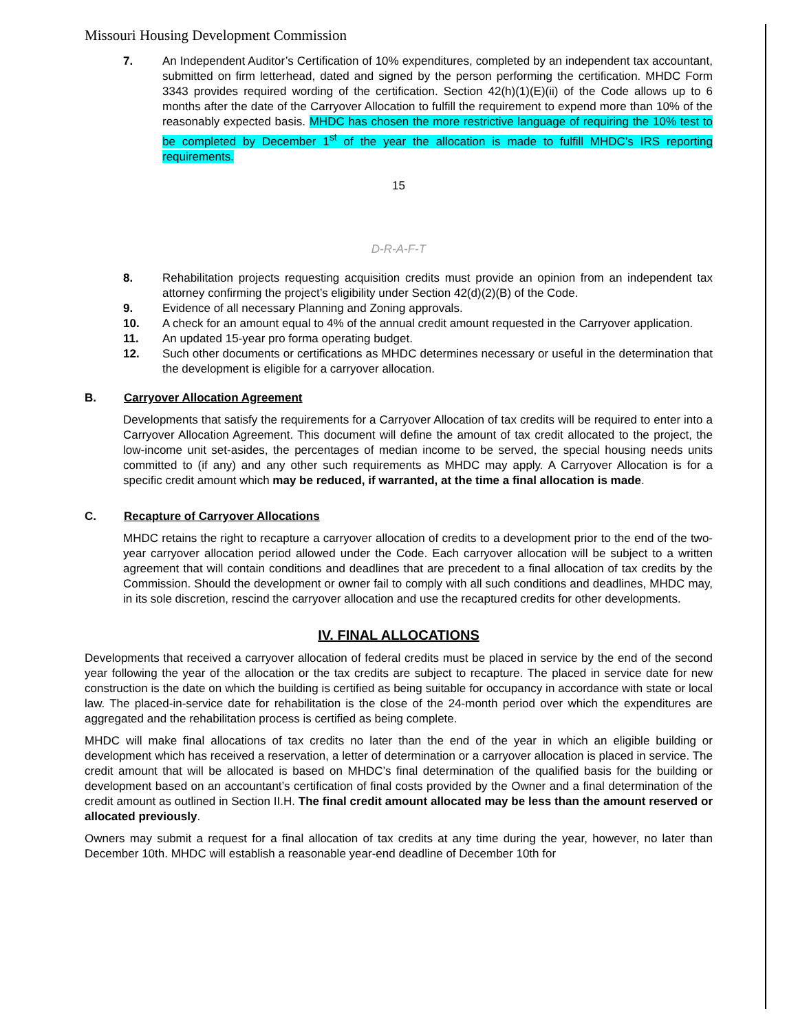Missouri Housing Development Commission
7. An Independent Auditor’s Certification of 10% expenditures, completed by an independent tax accountant, submitted on firm letterhead, dated and signed by the person performing the certification. MHDC Form 3343 provides required wording of the certification. Section 42(h)(1)(E)(ii) of the Code allows up to 6 months after the date of the Carryover Allocation to fulfill the requirement to expend more than 10% of the reasonably expected basis. MHDC has chosen the more restrictive language of requiring the 10% test to be completed by December 1<sup>st</sup> of the year the allocation is made to fulfill MHDC’s IRS reporting requirements.
15
D-R-A-F-T
8. Rehabilitation projects requesting acquisition credits must provide an opinion from an independent tax attorney confirming the project’s eligibility under Section 42(d)(2)(B) of the Code.
9. Evidence of all necessary Planning and Zoning approvals.
10. A check for an amount equal to 4% of the annual credit amount requested in the Carryover application.
11. An updated 15-year pro forma operating budget.
12. Such other documents or certifications as MHDC determines necessary or useful in the determination that the development is eligible for a carryover allocation.
B. Carryover Allocation Agreement
Developments that satisfy the requirements for a Carryover Allocation of tax credits will be required to enter into a Carryover Allocation Agreement. This document will define the amount of tax credit allocated to the project, the low-income unit set-asides, the percentages of median income to be served, the special housing needs units committed to (if any) and any other such requirements as MHDC may apply. A Carryover Allocation is for a specific credit amount which may be reduced, if warranted, at the time a final allocation is made.
C. Recapture of Carryover Allocations
MHDC retains the right to recapture a carryover allocation of credits to a development prior to the end of the two-year carryover allocation period allowed under the Code. Each carryover allocation will be subject to a written agreement that will contain conditions and deadlines that are precedent to a final allocation of tax credits by the Commission. Should the development or owner fail to comply with all such conditions and deadlines, MHDC may, in its sole discretion, rescind the carryover allocation and use the recaptured credits for other developments.
IV. FINAL ALLOCATIONS
Developments that received a carryover allocation of federal credits must be placed in service by the end of the second year following the year of the allocation or the tax credits are subject to recapture. The placed in service date for new construction is the date on which the building is certified as being suitable for occupancy in accordance with state or local law. The placed-in-service date for rehabilitation is the close of the 24-month period over which the expenditures are aggregated and the rehabilitation process is certified as being complete.
MHDC will make final allocations of tax credits no later than the end of the year in which an eligible building or development which has received a reservation, a letter of determination or a carryover allocation is placed in service. The credit amount that will be allocated is based on MHDC’s final determination of the qualified basis for the building or development based on an accountant’s certification of final costs provided by the Owner and a final determination of the credit amount as outlined in Section II.H. The final credit amount allocated may be less than the amount reserved or allocated previously.
Owners may submit a request for a final allocation of tax credits at any time during the year, however, no later than December 10th. MHDC will establish a reasonable year-end deadline of December 10th for